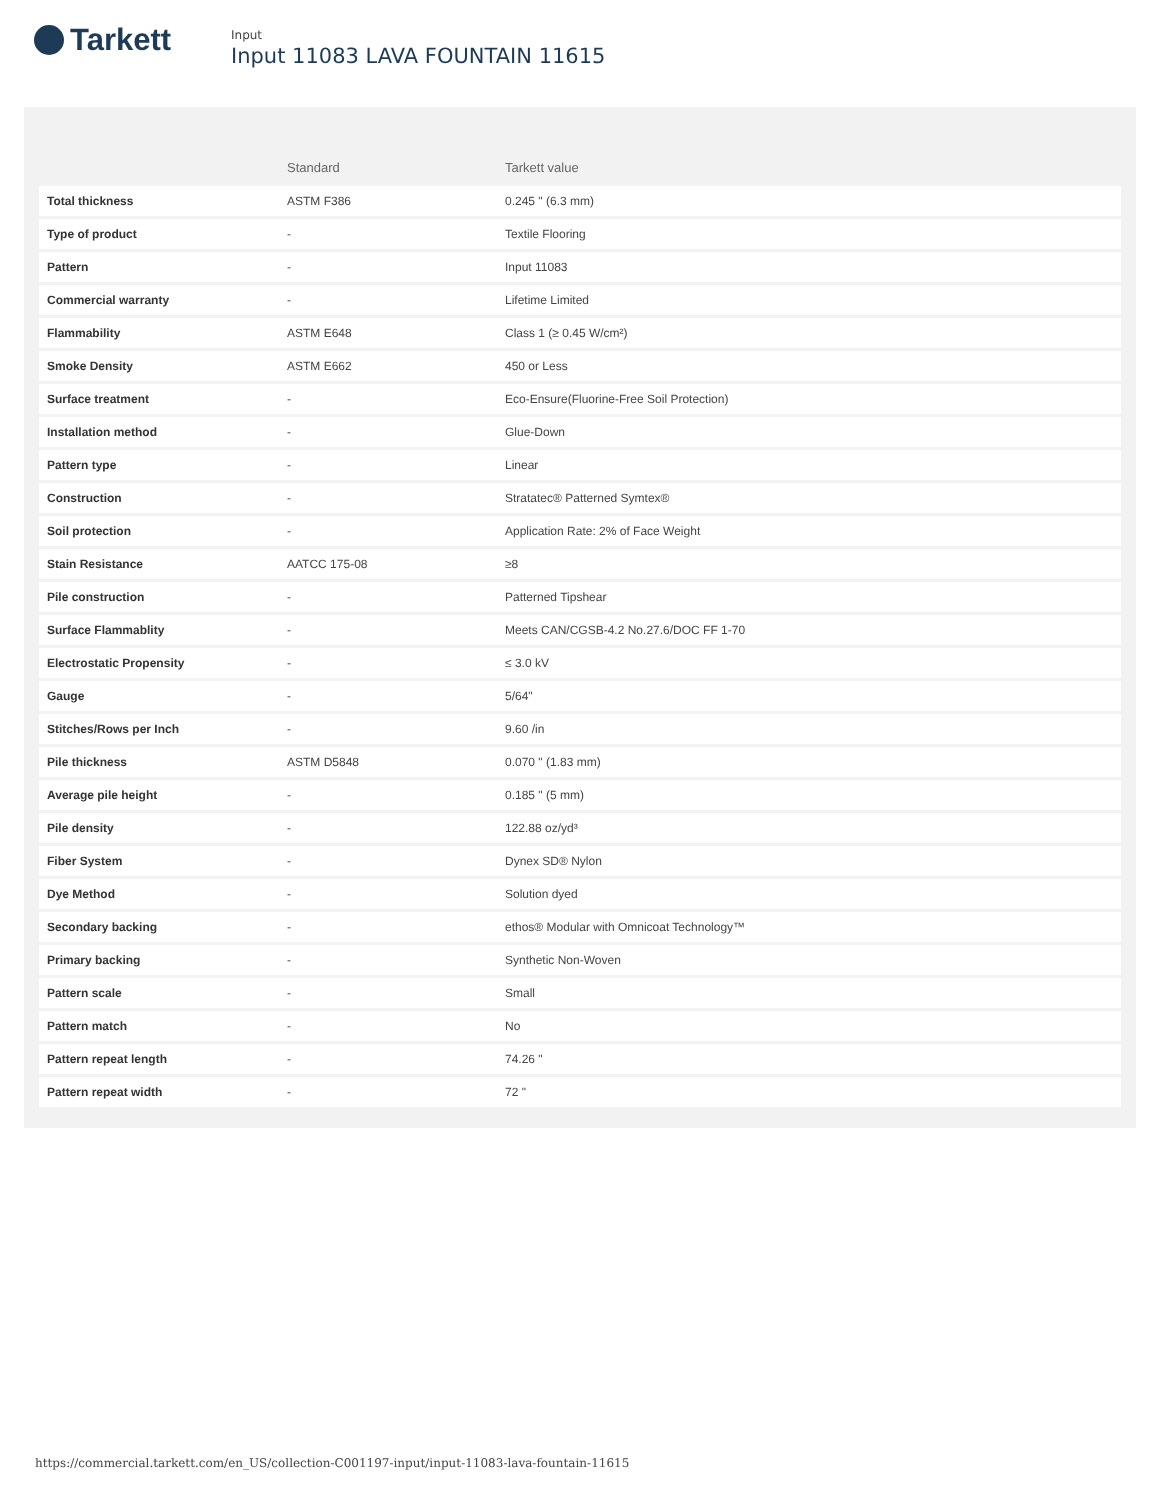Tarkett
Input
Input 11083 LAVA FOUNTAIN 11615
| | Standard | Tarkett value |
| --- | --- | --- |
| Total thickness | ASTM F386 | 0.245 " (6.3 mm) |
| Type of product | - | Textile Flooring |
| Pattern | - | Input 11083 |
| Commercial warranty | - | Lifetime Limited |
| Flammability | ASTM E648 | Class 1 (≥ 0.45 W/cm²) |
| Smoke Density | ASTM E662 | 450 or Less |
| Surface treatment | - | Eco-Ensure(Fluorine-Free Soil Protection) |
| Installation method | - | Glue-Down |
| Pattern type | - | Linear |
| Construction | - | Stratatec® Patterned Symtex® |
| Soil protection | - | Application Rate: 2% of Face Weight |
| Stain Resistance | AATCC 175-08 | ≥8 |
| Pile construction | - | Patterned Tipshear |
| Surface Flammablity | - | Meets CAN/CGSB-4.2 No.27.6/DOC FF 1-70 |
| Electrostatic Propensity | - | ≤ 3.0 kV |
| Gauge | - | 5/64" |
| Stitches/Rows per Inch | - | 9.60 /in |
| Pile thickness | ASTM D5848 | 0.070 " (1.83 mm) |
| Average pile height | - | 0.185 " (5 mm) |
| Pile density | - | 122.88 oz/yd³ |
| Fiber System | - | Dynex SD® Nylon |
| Dye Method | - | Solution dyed |
| Secondary backing | - | ethos® Modular with Omnicoat Technology™ |
| Primary backing | - | Synthetic Non-Woven |
| Pattern scale | - | Small |
| Pattern match | - | No |
| Pattern repeat length | - | 74.26 " |
| Pattern repeat width | - | 72 " |
https://commercial.tarkett.com/en_US/collection-C001197-input/input-11083-lava-fountain-11615